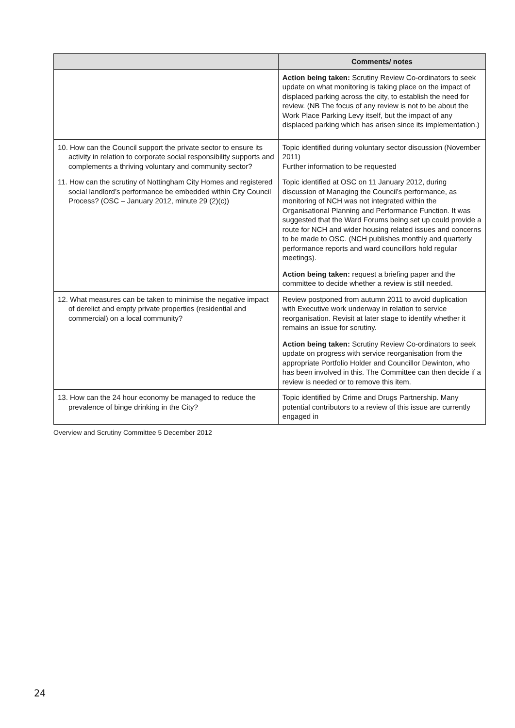| | Comments/ notes |
| --- | --- |
| | Action being taken: Scrutiny Review Co-ordinators to seek update on what monitoring is taking place on the impact of displaced parking across the city, to establish the need for review. (NB The focus of any review is not to be about the Work Place Parking Levy itself, but the impact of any displaced parking which has arisen since its implementation.) |
| 10. How can the Council support the private sector to ensure its activity in relation to corporate social responsibility supports and complements a thriving voluntary and community sector? | Topic identified during voluntary sector discussion (November 2011) Further information to be requested |
| 11. How can the scrutiny of Nottingham City Homes and registered social landlord’s performance be embedded within City Council Process? (OSC – January 2012, minute 29 (2)(c)) | Topic identified at OSC on 11 January 2012, during discussion of Managing the Council’s performance, as monitoring of NCH was not integrated within the Organisational Planning and Performance Function. It was suggested that the Ward Forums being set up could provide a route for NCH and wider housing related issues and concerns to be made to OSC. (NCH publishes monthly and quarterly performance reports and ward councillors hold regular meetings). Action being taken: request a briefing paper and the committee to decide whether a review is still needed. |
| 12. What measures can be taken to minimise the negative impact of derelict and empty private properties (residential and commercial) on a local community? | Review postponed from autumn 2011 to avoid duplication with Executive work underway in relation to service reorganisation. Revisit at later stage to identify whether it remains an issue for scrutiny. Action being taken: Scrutiny Review Co-ordinators to seek update on progress with service reorganisation from the appropriate Portfolio Holder and Councillor Dewinton, who has been involved in this. The Committee can then decide if a review is needed or to remove this item. |
| 13. How can the 24 hour economy be managed to reduce the prevalence of binge drinking in the City? | Topic identified by Crime and Drugs Partnership. Many potential contributors to a review of this issue are currently engaged in |
Overview and Scrutiny Committee 5 December 2012
24